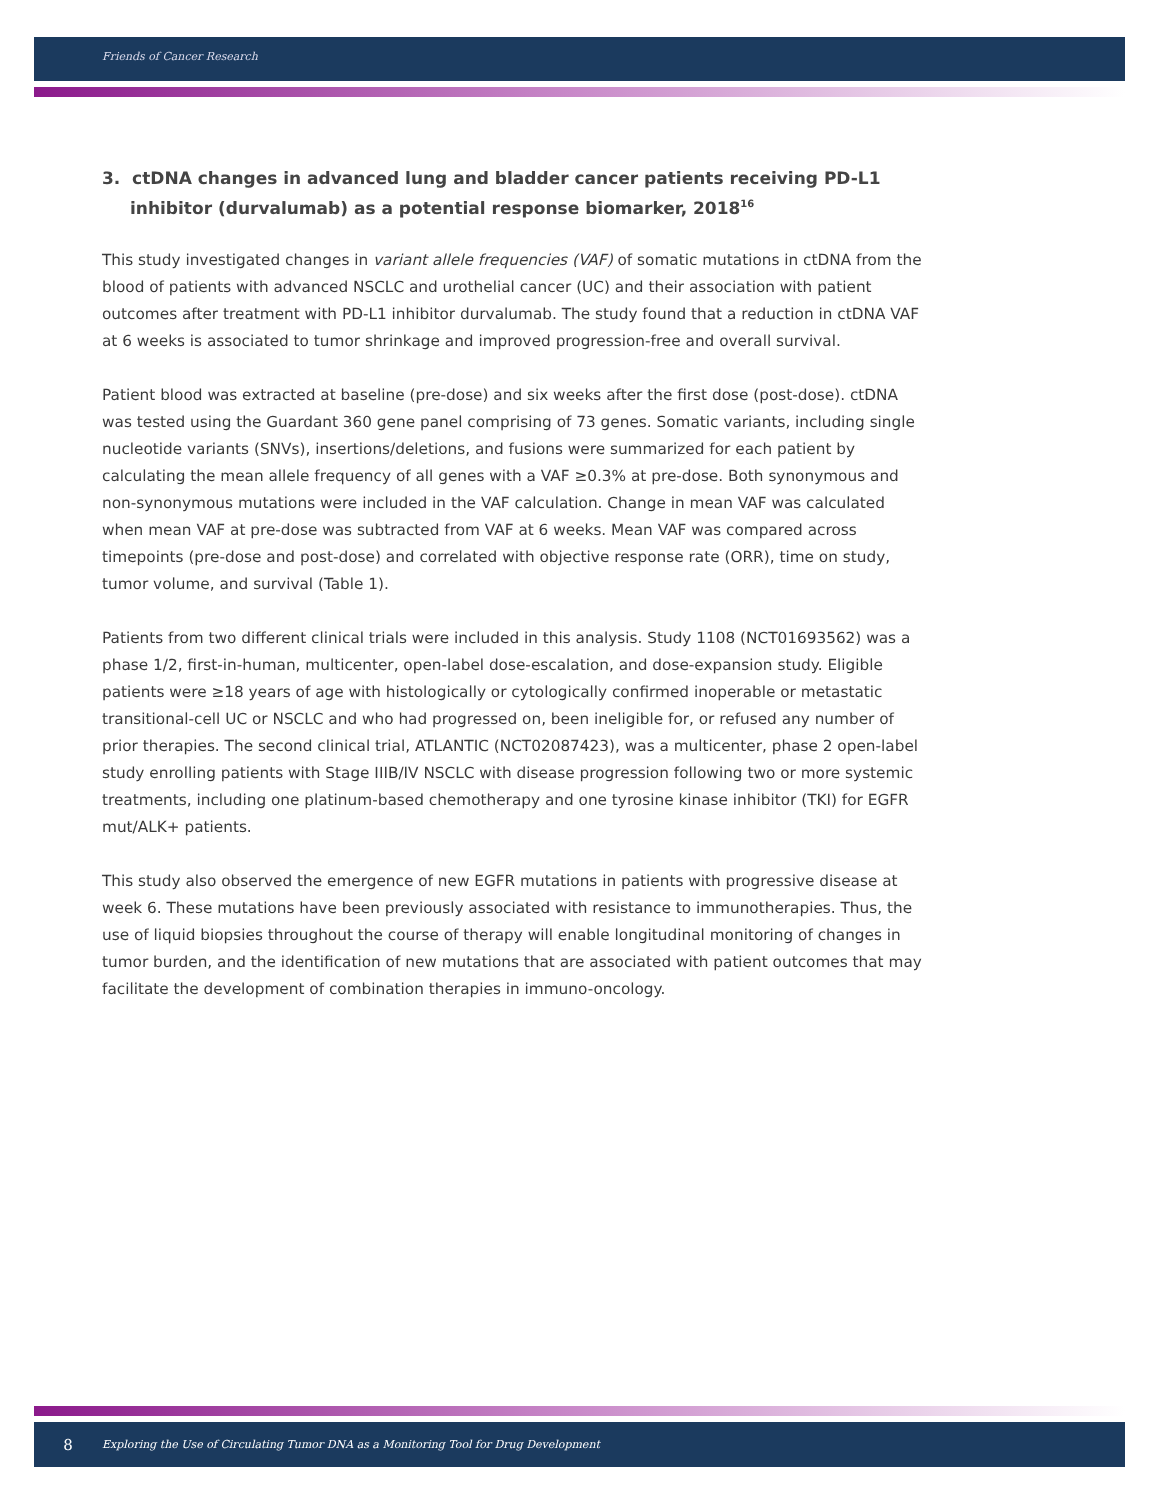Friends of Cancer Research
3. ctDNA changes in advanced lung and bladder cancer patients receiving PD-L1 inhibitor (durvalumab) as a potential response biomarker, 2018<sup>16</sup>
This study investigated changes in variant allele frequencies (VAF) of somatic mutations in ctDNA from the blood of patients with advanced NSCLC and urothelial cancer (UC) and their association with patient outcomes after treatment with PD-L1 inhibitor durvalumab. The study found that a reduction in ctDNA VAF at 6 weeks is associated to tumor shrinkage and improved progression-free and overall survival.
Patient blood was extracted at baseline (pre-dose) and six weeks after the first dose (post-dose). ctDNA was tested using the Guardant 360 gene panel comprising of 73 genes. Somatic variants, including single nucleotide variants (SNVs), insertions/deletions, and fusions were summarized for each patient by calculating the mean allele frequency of all genes with a VAF ≥0.3% at pre-dose. Both synonymous and non-synonymous mutations were included in the VAF calculation. Change in mean VAF was calculated when mean VAF at pre-dose was subtracted from VAF at 6 weeks. Mean VAF was compared across timepoints (pre-dose and post-dose) and correlated with objective response rate (ORR), time on study, tumor volume, and survival (Table 1).
Patients from two different clinical trials were included in this analysis. Study 1108 (NCT01693562) was a phase 1/2, first-in-human, multicenter, open-label dose-escalation, and dose-expansion study. Eligible patients were ≥18 years of age with histologically or cytologically confirmed inoperable or metastatic transitional-cell UC or NSCLC and who had progressed on, been ineligible for, or refused any number of prior therapies. The second clinical trial, ATLANTIC (NCT02087423), was a multicenter, phase 2 open-label study enrolling patients with Stage IIIB/IV NSCLC with disease progression following two or more systemic treatments, including one platinum-based chemotherapy and one tyrosine kinase inhibitor (TKI) for EGFR mut/ALK+ patients.
This study also observed the emergence of new EGFR mutations in patients with progressive disease at week 6. These mutations have been previously associated with resistance to immunotherapies. Thus, the use of liquid biopsies throughout the course of therapy will enable longitudinal monitoring of changes in tumor burden, and the identification of new mutations that are associated with patient outcomes that may facilitate the development of combination therapies in immuno-oncology.
8 Exploring the Use of Circulating Tumor DNA as a Monitoring Tool for Drug Development